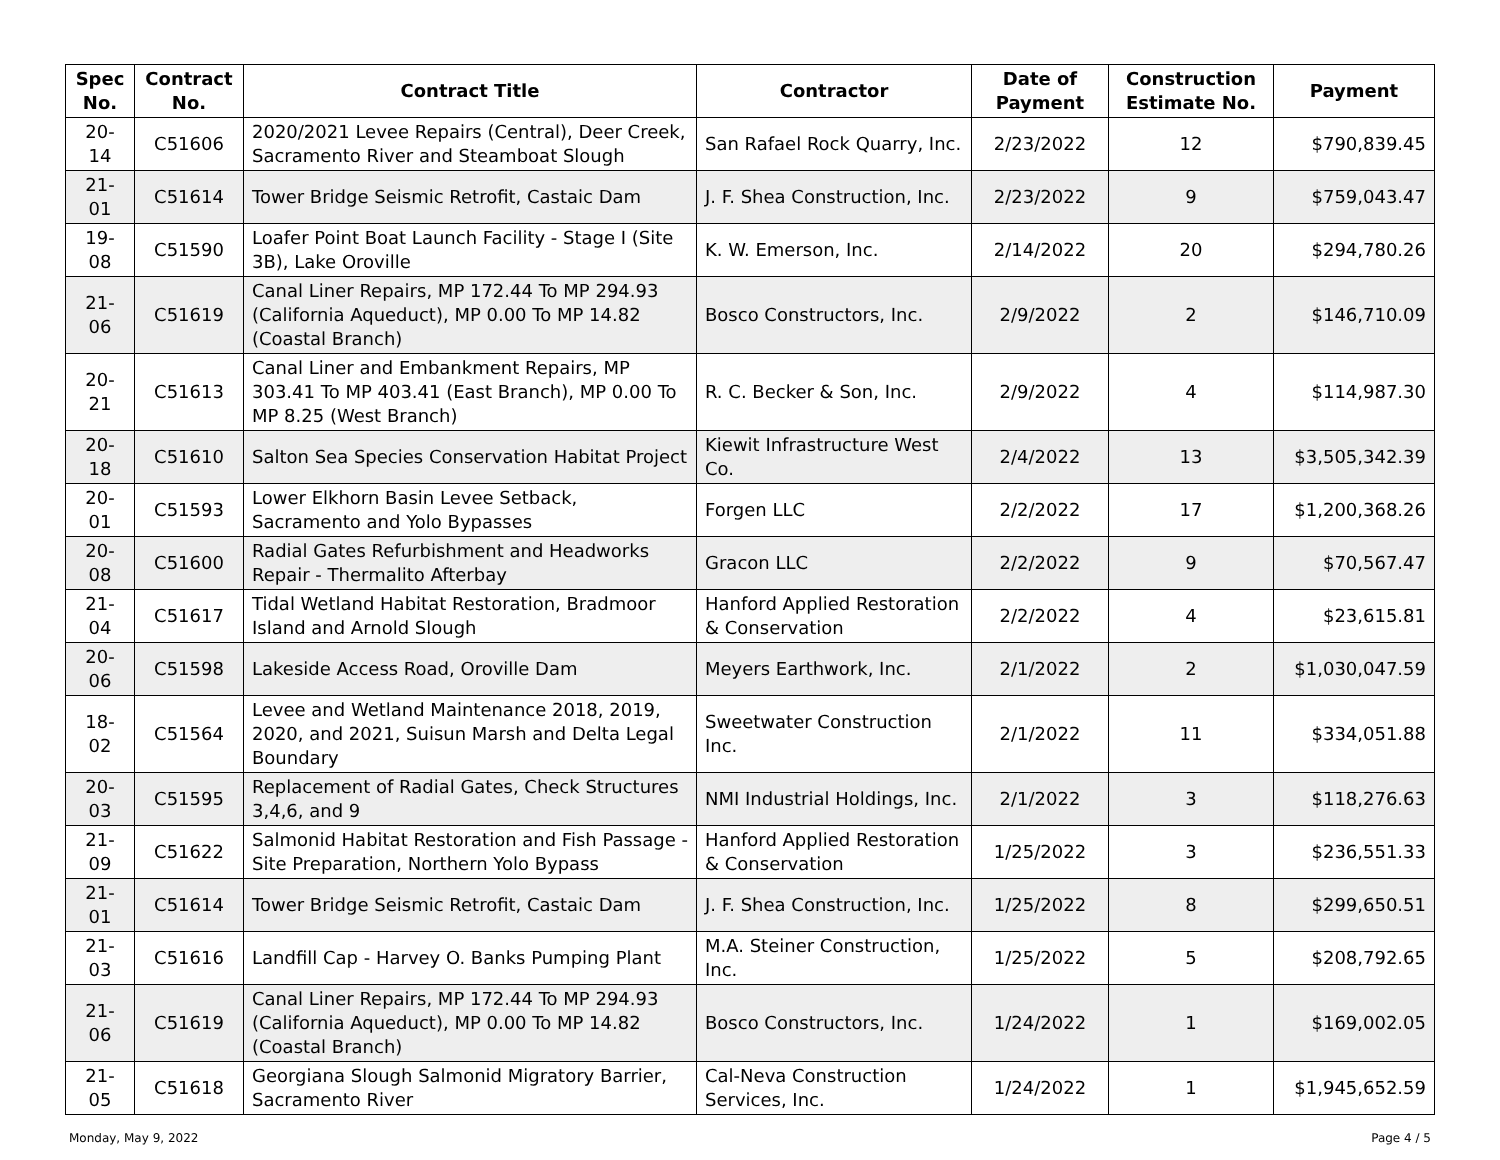| Spec No. | Contract No. | Contract Title | Contractor | Date of Payment | Construction Estimate No. | Payment |
| --- | --- | --- | --- | --- | --- | --- |
| 20-14 | C51606 | 2020/2021 Levee Repairs (Central), Deer Creek, Sacramento River and Steamboat Slough | San Rafael Rock Quarry, Inc. | 2/23/2022 | 12 | $790,839.45 |
| 21-01 | C51614 | Tower Bridge Seismic Retrofit, Castaic Dam | J. F. Shea Construction, Inc. | 2/23/2022 | 9 | $759,043.47 |
| 19-08 | C51590 | Loafer Point Boat Launch Facility - Stage I (Site 3B), Lake Oroville | K. W. Emerson, Inc. | 2/14/2022 | 20 | $294,780.26 |
| 21-06 | C51619 | Canal Liner Repairs, MP 172.44 To MP 294.93 (California Aqueduct), MP 0.00 To MP 14.82 (Coastal Branch) | Bosco Constructors, Inc. | 2/9/2022 | 2 | $146,710.09 |
| 20-21 | C51613 | Canal Liner and Embankment Repairs, MP 303.41 To MP 403.41 (East Branch), MP 0.00 To MP 8.25 (West Branch) | R. C. Becker & Son, Inc. | 2/9/2022 | 4 | $114,987.30 |
| 20-18 | C51610 | Salton Sea Species Conservation Habitat Project | Kiewit Infrastructure West Co. | 2/4/2022 | 13 | $3,505,342.39 |
| 20-01 | C51593 | Lower Elkhorn Basin Levee Setback, Sacramento and Yolo Bypasses | Forgen LLC | 2/2/2022 | 17 | $1,200,368.26 |
| 20-08 | C51600 | Radial Gates Refurbishment and Headworks Repair - Thermalito Afterbay | Gracon LLC | 2/2/2022 | 9 | $70,567.47 |
| 21-04 | C51617 | Tidal Wetland Habitat Restoration, Bradmoor Island and Arnold Slough | Hanford Applied Restoration & Conservation | 2/2/2022 | 4 | $23,615.81 |
| 20-06 | C51598 | Lakeside Access Road, Oroville Dam | Meyers Earthwork, Inc. | 2/1/2022 | 2 | $1,030,047.59 |
| 18-02 | C51564 | Levee and Wetland Maintenance 2018, 2019, 2020, and 2021, Suisun Marsh and Delta Legal Boundary | Sweetwater Construction Inc. | 2/1/2022 | 11 | $334,051.88 |
| 20-03 | C51595 | Replacement of Radial Gates, Check Structures 3,4,6, and 9 | NMI Industrial Holdings, Inc. | 2/1/2022 | 3 | $118,276.63 |
| 21-09 | C51622 | Salmonid Habitat Restoration and Fish Passage - Site Preparation, Northern Yolo Bypass | Hanford Applied Restoration & Conservation | 1/25/2022 | 3 | $236,551.33 |
| 21-01 | C51614 | Tower Bridge Seismic Retrofit, Castaic Dam | J. F. Shea Construction, Inc. | 1/25/2022 | 8 | $299,650.51 |
| 21-03 | C51616 | Landfill Cap - Harvey O. Banks Pumping Plant | M.A. Steiner Construction, Inc. | 1/25/2022 | 5 | $208,792.65 |
| 21-06 | C51619 | Canal Liner Repairs, MP 172.44 To MP 294.93 (California Aqueduct), MP 0.00 To MP 14.82 (Coastal Branch) | Bosco Constructors, Inc. | 1/24/2022 | 1 | $169,002.05 |
| 21-05 | C51618 | Georgiana Slough Salmonid Migratory Barrier, Sacramento River | Cal-Neva Construction Services, Inc. | 1/24/2022 | 1 | $1,945,652.59 |
Monday, May 9, 2022 Page 4 / 5